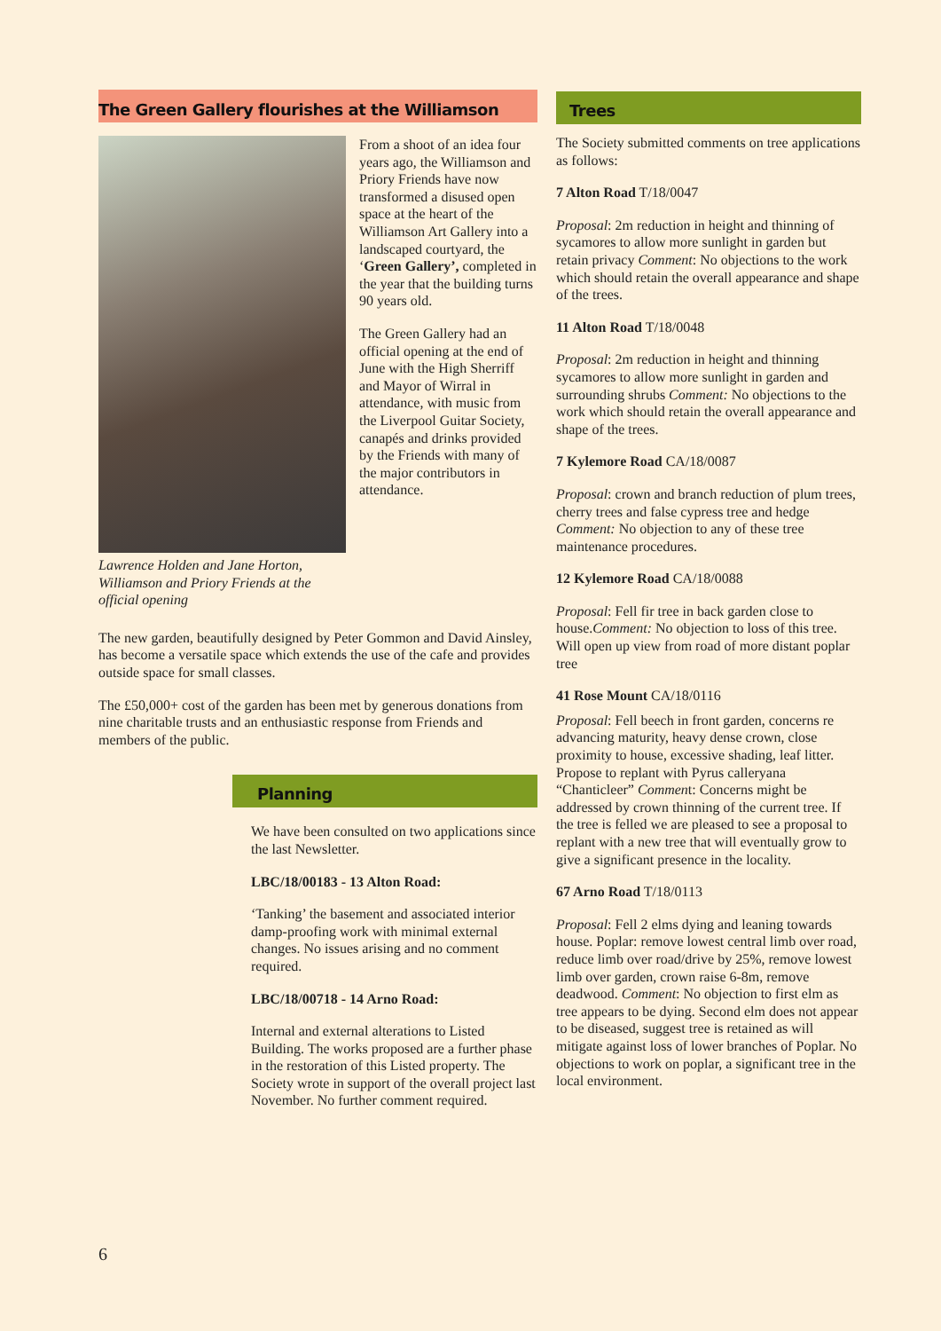The Green Gallery flourishes at the Williamson
From a shoot of an idea four years ago, the Williamson and Priory Friends have now transformed a disused open space at the heart of the Williamson Art Gallery into a landscaped courtyard, the ‘Green Gallery’, completed in the year that the building turns 90 years old.
The Green Gallery had an official opening at the end of June with the High Sherriff and Mayor of Wirral in attendance, with music from the Liverpool Guitar Society, canapés and drinks provided by the Friends with many of the major contributors in attendance.
Lawrence Holden and Jane Horton, Williamson and Priory Friends at the official opening
The new garden, beautifully designed by Peter Gommon and David Ainsley, has become a versatile space which extends the use of the cafe and provides outside space for small classes.
The £50,000+ cost of the garden has been met by generous donations from nine charitable trusts and an enthusiastic response from Friends and members of the public.
Planning
We have been consulted on two applications since the last Newsletter.
LBC/18/00183 - 13 Alton Road:
‘Tanking’ the basement and associated interior damp-proofing work with minimal external changes. No issues arising and no comment required.
LBC/18/00718 - 14 Arno Road:
Internal and external alterations to Listed Building. The works proposed are a further phase in the restoration of this Listed property. The Society wrote in support of the overall project last November. No further comment required.
Trees
The Society submitted comments on tree applications as follows:
7 Alton Road T/18/0047
Proposal: 2m reduction in height and thinning of sycamores to allow more sunlight in garden but retain privacy Comment: No objections to the work which should retain the overall appearance and shape of the trees.
11 Alton Road T/18/0048
Proposal: 2m reduction in height and thinning sycamores to allow more sunlight in garden and surrounding shrubs Comment: No objections to the work which should retain the overall appearance and shape of the trees.
7 Kylemore Road CA/18/0087
Proposal: crown and branch reduction of plum trees, cherry trees and false cypress tree and hedge Comment: No objection to any of these tree maintenance procedures.
12 Kylemore Road CA/18/0088
Proposal: Fell fir tree in back garden close to house.Comment: No objection to loss of this tree. Will open up view from road of more distant poplar tree
41 Rose Mount CA/18/0116
Proposal: Fell beech in front garden, concerns re advancing maturity, heavy dense crown, close proximity to house, excessive shading, leaf litter. Propose to replant with Pyrus calleryana “Chanticleer” Comment: Concerns might be addressed by crown thinning of the current tree. If the tree is felled we are pleased to see a proposal to replant with a new tree that will eventually grow to give a significant presence in the locality.
67 Arno Road T/18/0113
Proposal: Fell 2 elms dying and leaning towards house. Poplar: remove lowest central limb over road, reduce limb over road/drive by 25%, remove lowest limb over garden, crown raise 6-8m, remove deadwood. Comment: No objection to first elm as tree appears to be dying. Second elm does not appear to be diseased, suggest tree is retained as will mitigate against loss of lower branches of Poplar. No objections to work on poplar, a significant tree in the local environment.
6